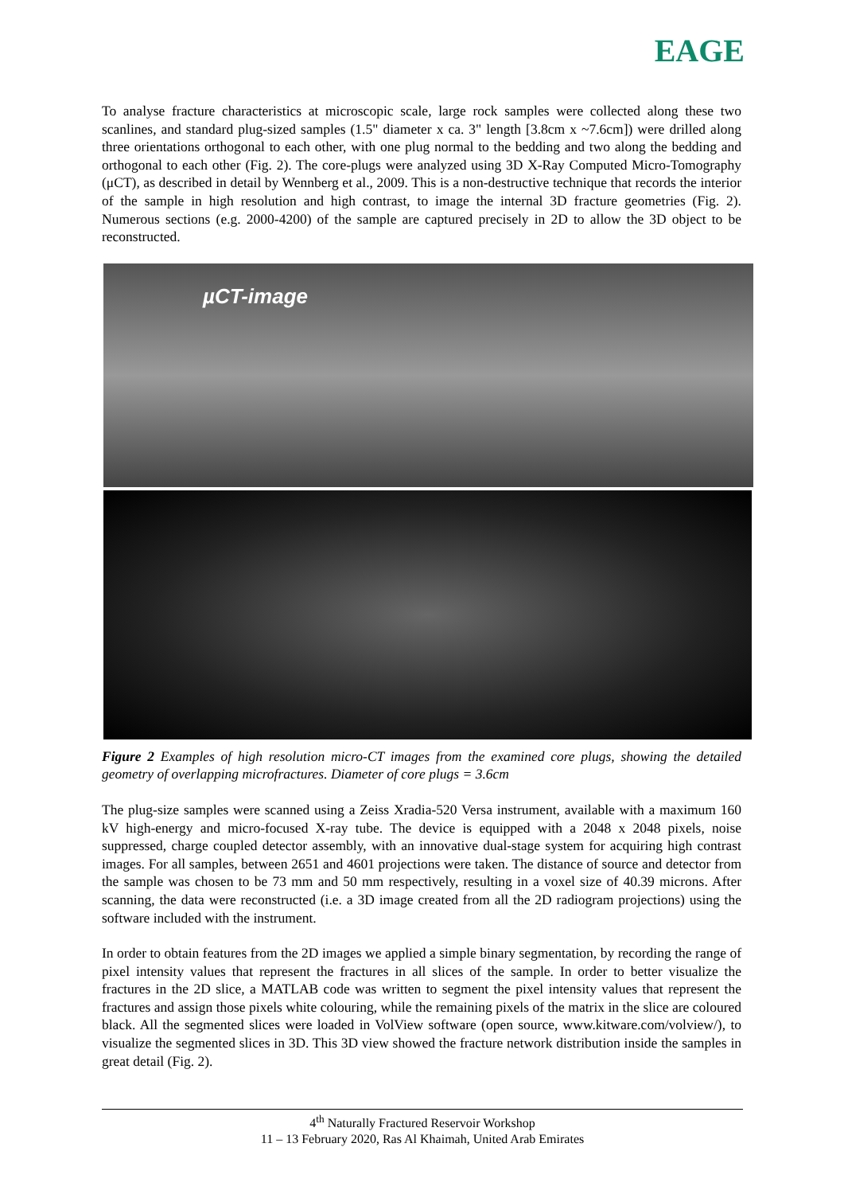EAGE
To analyse fracture characteristics at microscopic scale, large rock samples were collected along these two scanlines, and standard plug-sized samples (1.5" diameter x ca. 3" length [3.8cm x ~7.6cm]) were drilled along three orientations orthogonal to each other, with one plug normal to the bedding and two along the bedding and orthogonal to each other (Fig. 2). The core-plugs were analyzed using 3D X-Ray Computed Micro-Tomography (μCT), as described in detail by Wennberg et al., 2009. This is a non-destructive technique that records the interior of the sample in high resolution and high contrast, to image the internal 3D fracture geometries (Fig. 2). Numerous sections (e.g. 2000-4200) of the sample are captured precisely in 2D to allow the 3D object to be reconstructed.
µCT-image
Figure 2 Examples of high resolution micro-CT images from the examined core plugs, showing the detailed geometry of overlapping microfractures. Diameter of core plugs = 3.6cm
The plug-size samples were scanned using a Zeiss Xradia-520 Versa instrument, available with a maximum 160 kV high-energy and micro-focused X-ray tube. The device is equipped with a 2048 x 2048 pixels, noise suppressed, charge coupled detector assembly, with an innovative dual-stage system for acquiring high contrast images. For all samples, between 2651 and 4601 projections were taken. The distance of source and detector from the sample was chosen to be 73 mm and 50 mm respectively, resulting in a voxel size of 40.39 microns. After scanning, the data were reconstructed (i.e. a 3D image created from all the 2D radiogram projections) using the software included with the instrument.
In order to obtain features from the 2D images we applied a simple binary segmentation, by recording the range of pixel intensity values that represent the fractures in all slices of the sample. In order to better visualize the fractures in the 2D slice, a MATLAB code was written to segment the pixel intensity values that represent the fractures and assign those pixels white colouring, while the remaining pixels of the matrix in the slice are coloured black. All the segmented slices were loaded in VolView software (open source, www.kitware.com/volview/), to visualize the segmented slices in 3D. This 3D view showed the fracture network distribution inside the samples in great detail (Fig. 2).
4<sup>th</sup> Naturally Fractured Reservoir Workshop
11 – 13 February 2020, Ras Al Khaimah, United Arab Emirates